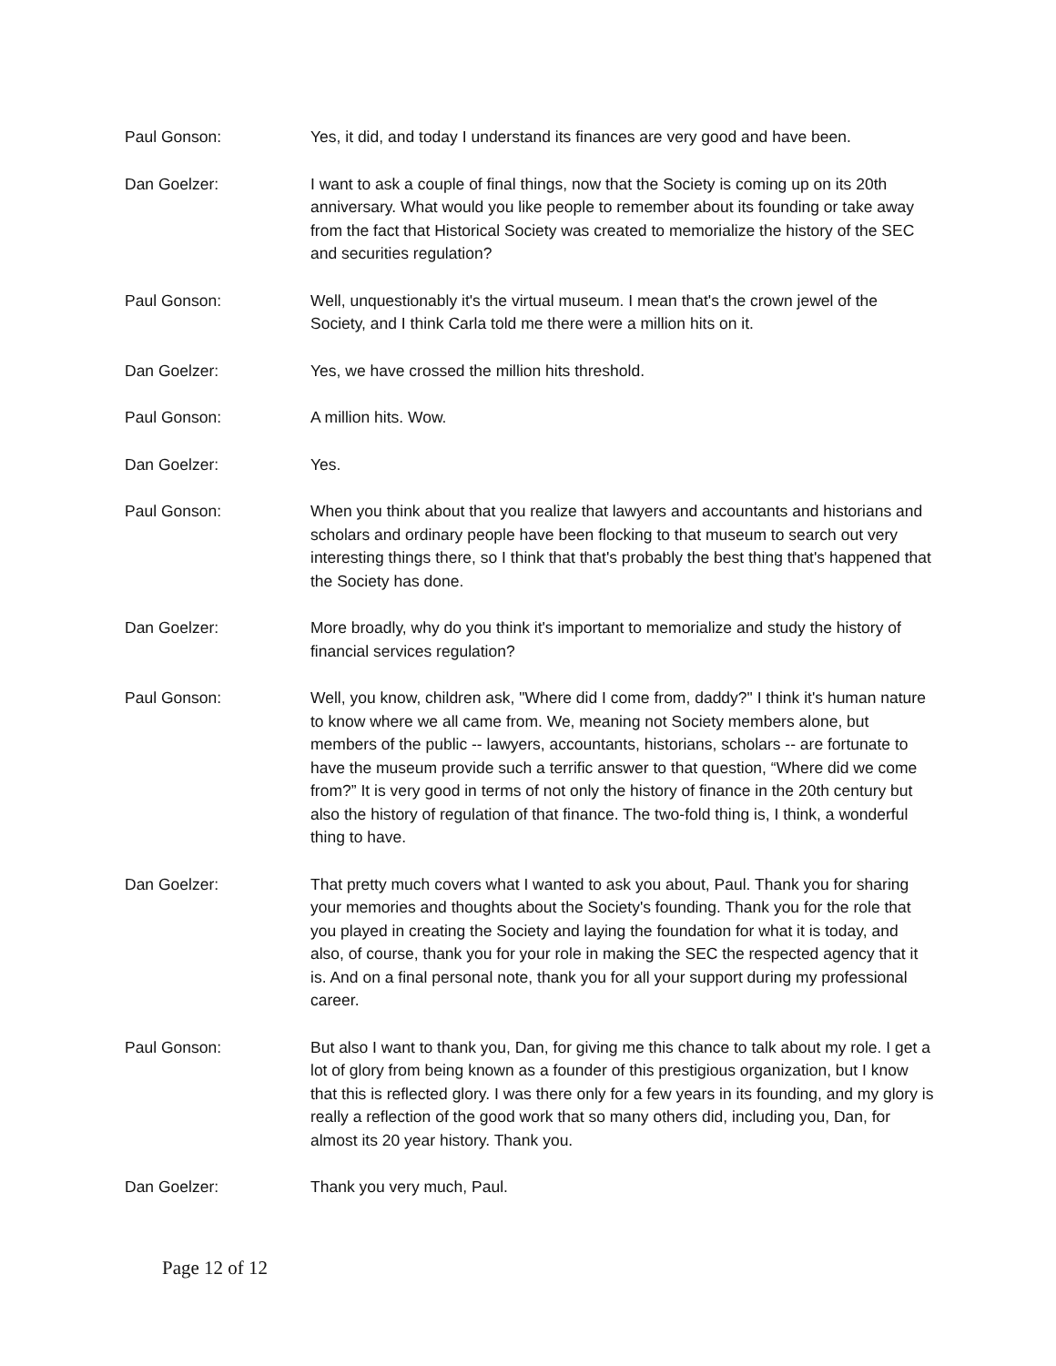Paul Gonson: Yes, it did, and today I understand its finances are very good and have been.
Dan Goelzer: I want to ask a couple of final things, now that the Society is coming up on its 20th anniversary. What would you like people to remember about its founding or take away from the fact that Historical Society was created to memorialize the history of the SEC and securities regulation?
Paul Gonson: Well, unquestionably it's the virtual museum. I mean that's the crown jewel of the Society, and I think Carla told me there were a million hits on it.
Dan Goelzer: Yes, we have crossed the million hits threshold.
Paul Gonson: A million hits. Wow.
Dan Goelzer: Yes.
Paul Gonson: When you think about that you realize that lawyers and accountants and historians and scholars and ordinary people have been flocking to that museum to search out very interesting things there, so I think that that's probably the best thing that's happened that the Society has done.
Dan Goelzer: More broadly, why do you think it's important to memorialize and study the history of financial services regulation?
Paul Gonson: Well, you know, children ask, "Where did I come from, daddy?" I think it's human nature to know where we all came from. We, meaning not Society members alone, but members of the public -- lawyers, accountants, historians, scholars -- are fortunate to have the museum provide such a terrific answer to that question, “Where did we come from?” It is very good in terms of not only the history of finance in the 20th century but also the history of regulation of that finance. The two-fold thing is, I think, a wonderful thing to have.
Dan Goelzer: That pretty much covers what I wanted to ask you about, Paul. Thank you for sharing your memories and thoughts about the Society's founding. Thank you for the role that you played in creating the Society and laying the foundation for what it is today, and also, of course, thank you for your role in making the SEC the respected agency that it is. And on a final personal note, thank you for all your support during my professional career.
Paul Gonson: But also I want to thank you, Dan, for giving me this chance to talk about my role. I get a lot of glory from being known as a founder of this prestigious organization, but I know that this is reflected glory. I was there only for a few years in its founding, and my glory is really a reflection of the good work that so many others did, including you, Dan, for almost its 20 year history. Thank you.
Dan Goelzer: Thank you very much, Paul.
Page 12 of 12